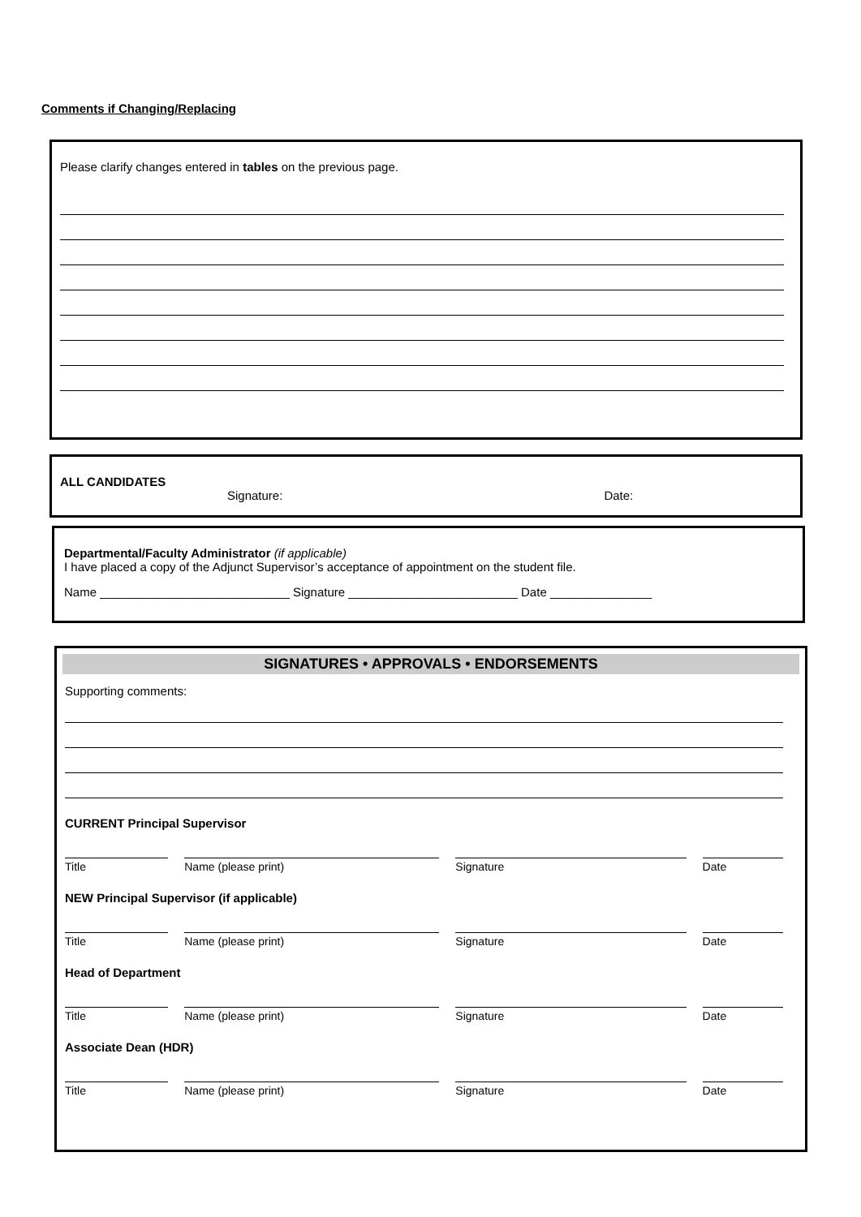Comments if Changing/Replacing
Please clarify changes entered in tables on the previous page.
ALL CANDIDATES
Signature: Date:
Departmental/Faculty Administrator (if applicable)
I have placed a copy of the Adjunct Supervisor’s acceptance of appointment on the student file.
Name ____________________________ Signature _________________________ Date _______________
SIGNATURES • APPROVALS • ENDORSEMENTS
Supporting comments:
CURRENT Principal Supervisor
Title Name (please print) Signature Date
NEW Principal Supervisor (if applicable)
Title Name (please print) Signature Date
Head of Department
Title Name (please print) Signature Date
Associate Dean (HDR)
Title Name (please print) Signature Date